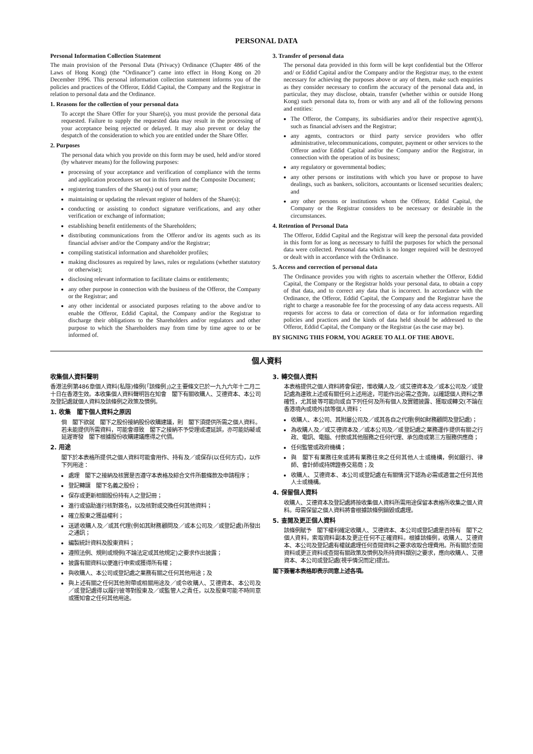PERSONAL DATA
Personal Information Collection Statement
The main provision of the Personal Data (Privacy) Ordinance (Chapter 486 of the Laws of Hong Kong) (the “Ordinance”) came into effect in Hong Kong on 20 December 1996. This personal information collection statement informs you of the policies and practices of the Offeror, Eddid Capital, the Company and the Registrar in relation to personal data and the Ordinance.
1. Reasons for the collection of your personal data
To accept the Share Offer for your Share(s), you must provide the personal data requested. Failure to supply the requested data may result in the processing of your acceptance being rejected or delayed. It may also prevent or delay the despatch of the consideration to which you are entitled under the Share Offer.
2. Purposes
The personal data which you provide on this form may be used, held and/or stored (by whatever means) for the following purposes:
processing of your acceptance and verification of compliance with the terms and application procedures set out in this form and the Composite Document;
registering transfers of the Share(s) out of your name;
maintaining or updating the relevant register of holders of the Share(s);
conducting or assisting to conduct signature verifications, and any other verification or exchange of information;
establishing benefit entitlements of the Shareholders;
distributing communications from the Offeror and/or its agents such as its financial adviser and/or the Company and/or the Registrar;
compiling statistical information and shareholder profiles;
making disclosures as required by laws, rules or regulations (whether statutory or otherwise);
disclosing relevant information to facilitate claims or entitlements;
any other purpose in connection with the business of the Offeror, the Company or the Registrar; and
any other incidental or associated purposes relating to the above and/or to enable the Offeror, Eddid Capital, the Company and/or the Registrar to discharge their obligations to the Shareholders and/or regulators and other purpose to which the Shareholders may from time by time agree to or be informed of.
3. Transfer of personal data
The personal data provided in this form will be kept confidential but the Offeror and/ or Eddid Capital and/or the Company and/or the Registrar may, to the extent necessary for achieving the purposes above or any of them, make such enquiries as they consider necessary to confirm the accuracy of the personal data and, in particular, they may disclose, obtain, transfer (whether within or outside Hong Kong) such personal data to, from or with any and all of the following persons and entities:
The Offeror, the Company, its subsidiaries and/or their respective agent(s), such as financial advisers and the Registrar;
any agents, contractors or third party service providers who offer administrative, telecommunications, computer, payment or other services to the Offeror and/or Eddid Capital and/or the Company and/or the Registrar, in connection with the operation of its business;
any regulatory or governmental bodies;
any other persons or institutions with which you have or propose to have dealings, such as bankers, solicitors, accountants or licensed securities dealers; and
any other persons or institutions whom the Offeror, Eddid Capital, the Company or the Registrar considers to be necessary or desirable in the circumstances.
4. Retention of Personal Data
The Offeror, Eddid Capital and the Registrar will keep the personal data provided in this form for as long as necessary to fulfil the purposes for which the personal data were collected. Personal data which is no longer required will be destroyed or dealt with in accordance with the Ordinance.
5. Access and correction of personal data
The Ordinance provides you with rights to ascertain whether the Offeror, Eddid Capital, the Company or the Registrar holds your personal data, to obtain a copy of that data, and to correct any data that is incorrect. In accordance with the Ordinance, the Offeror, Eddid Capital, the Company and the Registrar have the right to charge a reasonable fee for the processing of any data access requests. All requests for access to data or correction of data or for information regarding policies and practices and the kinds of data held should be addressed to the Offeror, Eddid Capital, the Company or the Registrar (as the case may be).
BY SIGNING THIS FORM, YOU AGREE TO ALL OF THE ABOVE.
個人資料
收集個人資料聲明
香港法例第486章個人資料(私隱)條例(「該條例」)之主要條文已於一九九六年十二月二十日在香港生效。本收集個人資料聲明旨在知會　閣下有關收購人、艾德資本、本公司及登記處就個人資料及該條例之政策及慣例。
1. 收集　閣下個人資料之原因
倘　閣下欲就　閣下之股份接納股份收購建議，則　閣下須提供所需之個人資料。若未能提供所需資料，可能會導致　閣下之接納不予受理或遭延誤，亦可能妨礙或延遲寄發　閣下根據股份收購建議應得之代價。
2. 用途
閣下於本表格所提供之個人資料可能會用作、持有及／或保存(以任何方式)，以作下列用途：
處理　閣下之接納及核實是否遵守本表格及綜合文件所載條款及申請程序；
登記轉讓　閣下名義之股份；
保存或更新相關股份持有人之登記冊；
進行或協助進行核對簽名，以及核對或交換任何其他資料；
確立股東之獲益權利；
送遞收購人及／或其代理(例如其財務顧問及／或本公司及／或登記處)所發出之通訊；
編製統計資料及股東資料；
遵照法例、規則或規例(不論法定或其他規定)之要求作出披露；
披露有關資料以便進行申索或獲得所有權；
與收購人、本公司或登記處之業務有關之任何其他用途；及
與上述有關之任何其他附帶或相關用途及／或令收購人、艾德資本、本公司及／或登記處得以履行彼等對股東及／或監管人之責任，以及股東可能不時同意或獲知會之任何其他用途。
3. 轉交個人資料
本表格提供之個人資料將會保密，惟收購人及／或艾德資本及／或本公司及／或登記處為達致上述或有關任何上述用途，可能作出必需之查詢，以確認個人資料之準確性，尤其彼等可能向或自下列任何及所有個人及實體披露、獲取或轉交(不論在香港境內或境外)該等個人資料：
收購人、本公司、其附屬公司及／或其各自之代理(例如財務顧問及登記處)；
為收購人及／或艾德資本及／或本公司及／或登記處之業務運作提供有關之行政、電訊、電腦、付款或其他服務之任何代理、承包商或第三方服務供應商；
任何監管或政府機構；
與　閣下有業務往來或將有業務往來之任何其他人士或機構，例如銀行、律師、會計師或持牌證券交易商；及
收購人、艾德資本、本公司或登記處在有關情況下認為必需或適當之任何其他人士或機構。
4. 保留個人資料
收購人、艾德資本及登記處將按收集個人資料所需用途保留本表格所收集之個人資料。毋需保留之個人資料將會根據該條例銷毀或處理。
5. 查閱及更正個人資料
該條例賦予　閣下權利確定收購人、艾德資本、本公司或登記處是否持有　閣下之個人資料，索取資料副本及更正任何不正確資料。根據該條例，收購人、艾德資本、本公司及登記處有權就處理任何查閱資料之要求收取合理費用。所有關於查閱資料或更正資料或查閱有關政策及慣例及所持資料類別之要求，應向收購人、艾德資本、本公司或登記處(視乎情況而定)提出。
閣下簽署本表格即表示同意上述各項。